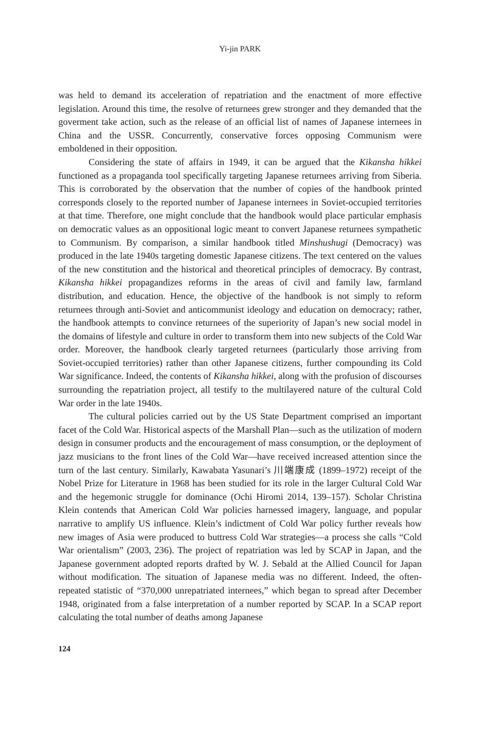Yi-jin PARK
was held to demand its acceleration of repatriation and the enactment of more effective legislation. Around this time, the resolve of returnees grew stronger and they demanded that the goverment take action, such as the release of an official list of names of Japanese internees in China and the USSR. Concurrently, conservative forces opposing Communism were emboldened in their opposition.
Considering the state of affairs in 1949, it can be argued that the Kikansha hikkei functioned as a propaganda tool specifically targeting Japanese returnees arriving from Siberia. This is corroborated by the observation that the number of copies of the handbook printed corresponds closely to the reported number of Japanese internees in Soviet-occupied territories at that time. Therefore, one might conclude that the handbook would place particular emphasis on democratic values as an oppositional logic meant to convert Japanese returnees sympathetic to Communism. By comparison, a similar handbook titled Minshushugi (Democracy) was produced in the late 1940s targeting domestic Japanese citizens. The text centered on the values of the new constitution and the historical and theoretical principles of democracy. By contrast, Kikansha hikkei propagandizes reforms in the areas of civil and family law, farmland distribution, and education. Hence, the objective of the handbook is not simply to reform returnees through anti-Soviet and anticommunist ideology and education on democracy; rather, the handbook attempts to convince returnees of the superiority of Japan’s new social model in the domains of lifestyle and culture in order to transform them into new subjects of the Cold War order. Moreover, the handbook clearly targeted returnees (particularly those arriving from Soviet-occupied territories) rather than other Japanese citizens, further compounding its Cold War significance. Indeed, the contents of Kikansha hikkei, along with the profusion of discourses surrounding the repatriation project, all testify to the multilayered nature of the cultural Cold War order in the late 1940s.
The cultural policies carried out by the US State Department comprised an important facet of the Cold War. Historical aspects of the Marshall Plan—such as the utilization of modern design in consumer products and the encouragement of mass consumption, or the deployment of jazz musicians to the front lines of the Cold War—have received increased attention since the turn of the last century. Similarly, Kawabata Yasunari’s 川端康成 (1899–1972) receipt of the Nobel Prize for Literature in 1968 has been studied for its role in the larger Cultural Cold War and the hegemonic struggle for dominance (Ochi Hiromi 2014, 139–157). Scholar Christina Klein contends that American Cold War policies harnessed imagery, language, and popular narrative to amplify US influence. Klein’s indictment of Cold War policy further reveals how new images of Asia were produced to buttress Cold War strategies—a process she calls “Cold War orientalism” (2003, 236). The project of repatriation was led by SCAP in Japan, and the Japanese government adopted reports drafted by W. J. Sebald at the Allied Council for Japan without modification. The situation of Japanese media was no different. Indeed, the often-repeated statistic of “370,000 unrepatriated internees,” which began to spread after December 1948, originated from a false interpretation of a number reported by SCAP. In a SCAP report calculating the total number of deaths among Japanese
124